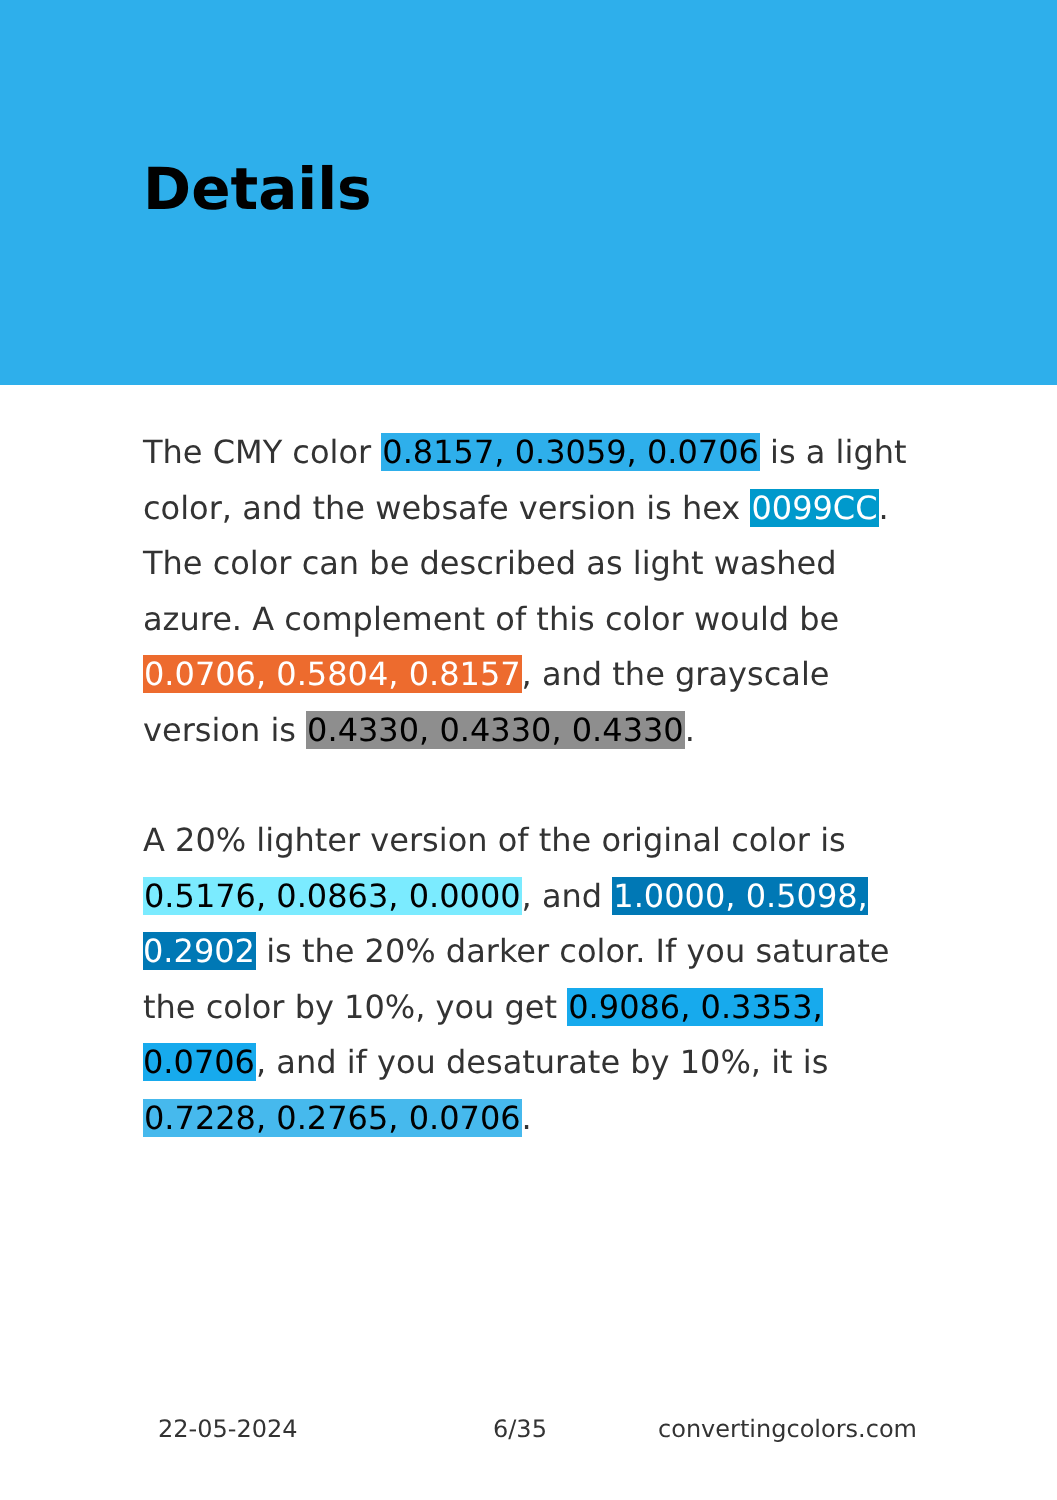Details
The CMY color 0.8157, 0.3059, 0.0706 is a light color, and the websafe version is hex 0099CC. The color can be described as light washed azure. A complement of this color would be 0.0706, 0.5804, 0.8157, and the grayscale version is 0.4330, 0.4330, 0.4330.
A 20% lighter version of the original color is 0.5176, 0.0863, 0.0000, and 1.0000, 0.5098, 0.2902 is the 20% darker color. If you saturate the color by 10%, you get 0.9086, 0.3353, 0.0706, and if you desaturate by 10%, it is 0.7228, 0.2765, 0.0706.
22-05-2024 6/35 convertingcolors.com